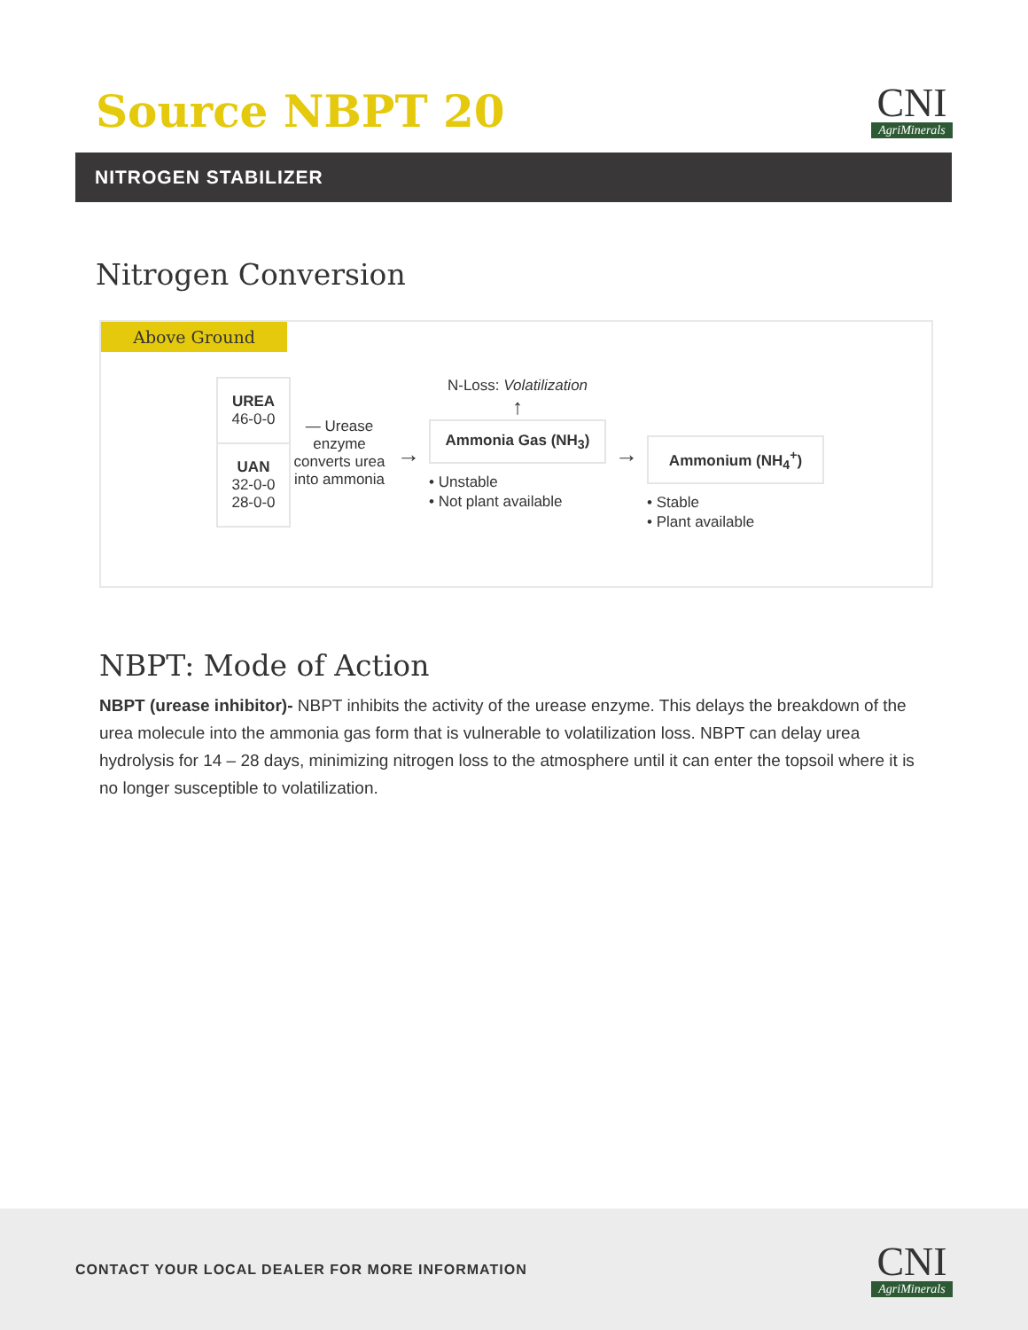Source NBPT 20
CNI
AgriMinerals
NITROGEN STABILIZER
Nitrogen Conversion
Above Ground
UREA
46-0-0
UAN
32-0-0
28-0-0
— Urease enzyme converts urea into ammonia
→
N-Loss: Volatilization
↑
Ammonia Gas (NH<sub>3</sub>)
• Unstable
• Not plant available
→
Ammonium (NH<sub>4</sub><sup>+</sup>)
• Stable
• Plant available
NBPT: Mode of Action
NBPT (urease inhibitor)- NBPT inhibits the activity of the urease enzyme. This delays the breakdown of the urea molecule into the ammonia gas form that is vulnerable to volatilization loss. NBPT can delay urea hydrolysis for 14 – 28 days, minimizing nitrogen loss to the atmosphere until it can enter the topsoil where it is no longer susceptible to volatilization.
CONTACT YOUR LOCAL DEALER FOR MORE INFORMATION
CNI
AgriMinerals